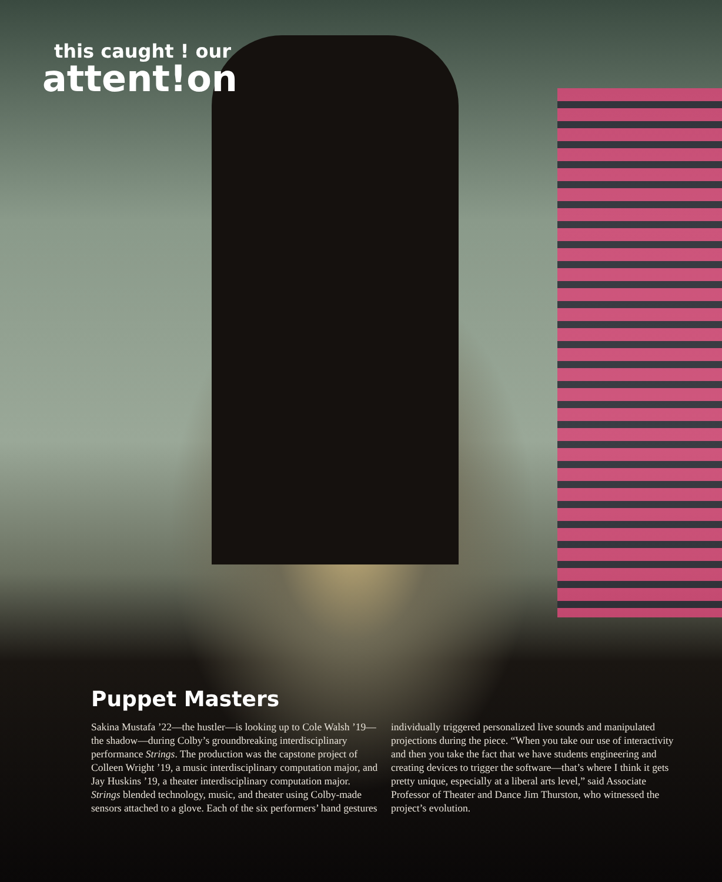this caught ! our
attent!on
Puppet Masters
Sakina Mustafa ’22—the hustler—is looking up to Cole Walsh ’19—the shadow—during Colby’s groundbreaking interdisciplinary performance Strings. The production was the capstone project of Colleen Wright ’19, a music interdisciplinary computation major, and Jay Huskins ’19, a theater interdisciplinary computation major. Strings blended technology, music, and theater using Colby-made sensors attached to a glove. Each of the six performers’ hand gestures individually triggered personalized live sounds and manipulated projections during the piece. “When you take our use of interactivity and then you take the fact that we have students engineering and creating devices to trigger the software—that’s where I think it gets pretty unique, especially at a liberal arts level,” said Associate Professor of Theater and Dance Jim Thurston, who witnessed the project’s evolution.